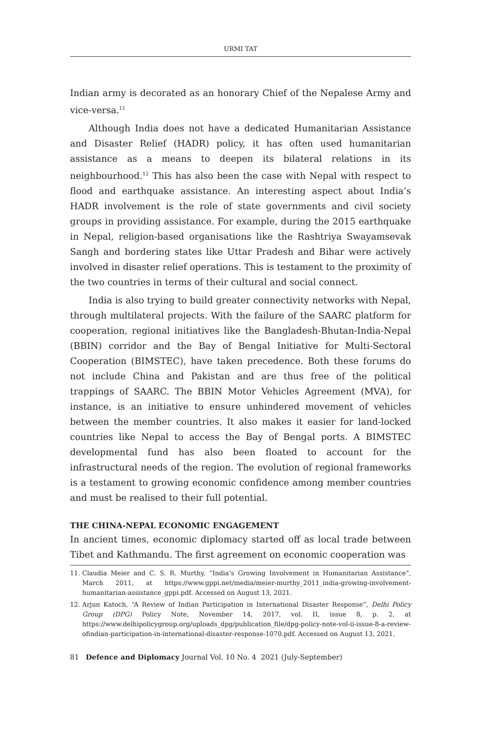URMI TAT
Indian army is decorated as an honorary Chief of the Nepalese Army and vice-versa.<sup>11</sup>
Although India does not have a dedicated Humanitarian Assistance and Disaster Relief (HADR) policy, it has often used humanitarian assistance as a means to deepen its bilateral relations in its neighbourhood.<sup>12</sup> This has also been the case with Nepal with respect to flood and earthquake assistance. An interesting aspect about India’s HADR involvement is the role of state governments and civil society groups in providing assistance. For example, during the 2015 earthquake in Nepal, religion-based organisations like the Rashtriya Swayamsevak Sangh and bordering states like Uttar Pradesh and Bihar were actively involved in disaster relief operations. This is testament to the proximity of the two countries in terms of their cultural and social connect.
India is also trying to build greater connectivity networks with Nepal, through multilateral projects. With the failure of the SAARC platform for cooperation, regional initiatives like the Bangladesh-Bhutan-India-Nepal (BBIN) corridor and the Bay of Bengal Initiative for Multi-Sectoral Cooperation (BIMSTEC), have taken precedence. Both these forums do not include China and Pakistan and are thus free of the political trappings of SAARC. The BBIN Motor Vehicles Agreement (MVA), for instance, is an initiative to ensure unhindered movement of vehicles between the member countries. It also makes it easier for land-locked countries like Nepal to access the Bay of Bengal ports. A BIMSTEC developmental fund has also been floated to account for the infrastructural needs of the region. The evolution of regional frameworks is a testament to growing economic confidence among member countries and must be realised to their full potential.
THE CHINA-NEPAL ECONOMIC ENGAGEMENT
In ancient times, economic diplomacy started off as local trade between Tibet and Kathmandu. The first agreement on economic cooperation was
11. Claudia Meier and C. S. R. Murthy, “India’s Growing Involvement in Humanitarian Assistance”, March 2011, at https://www.gppi.net/media/meier-murthy_2011_india-growing-involvement-humanitarian-assistance_gppi.pdf. Accessed on August 13, 2021.
12. Arjun Katoch, “A Review of Indian Participation in International Disaster Response”, Delhi Policy Group (DPG) Policy Note, November 14, 2017, vol. II, issue 8, p. 2, at https://www.delhipolicygroup.org/uploads_dpg/publication_file/dpg-policy-note-vol-ii-issue-8-a-review-ofindian-participation-in-international-disaster-response-1070.pdf. Accessed on August 13, 2021.
81 Defence and Diplomacy Journal Vol. 10 No. 4 2021 (July-September)